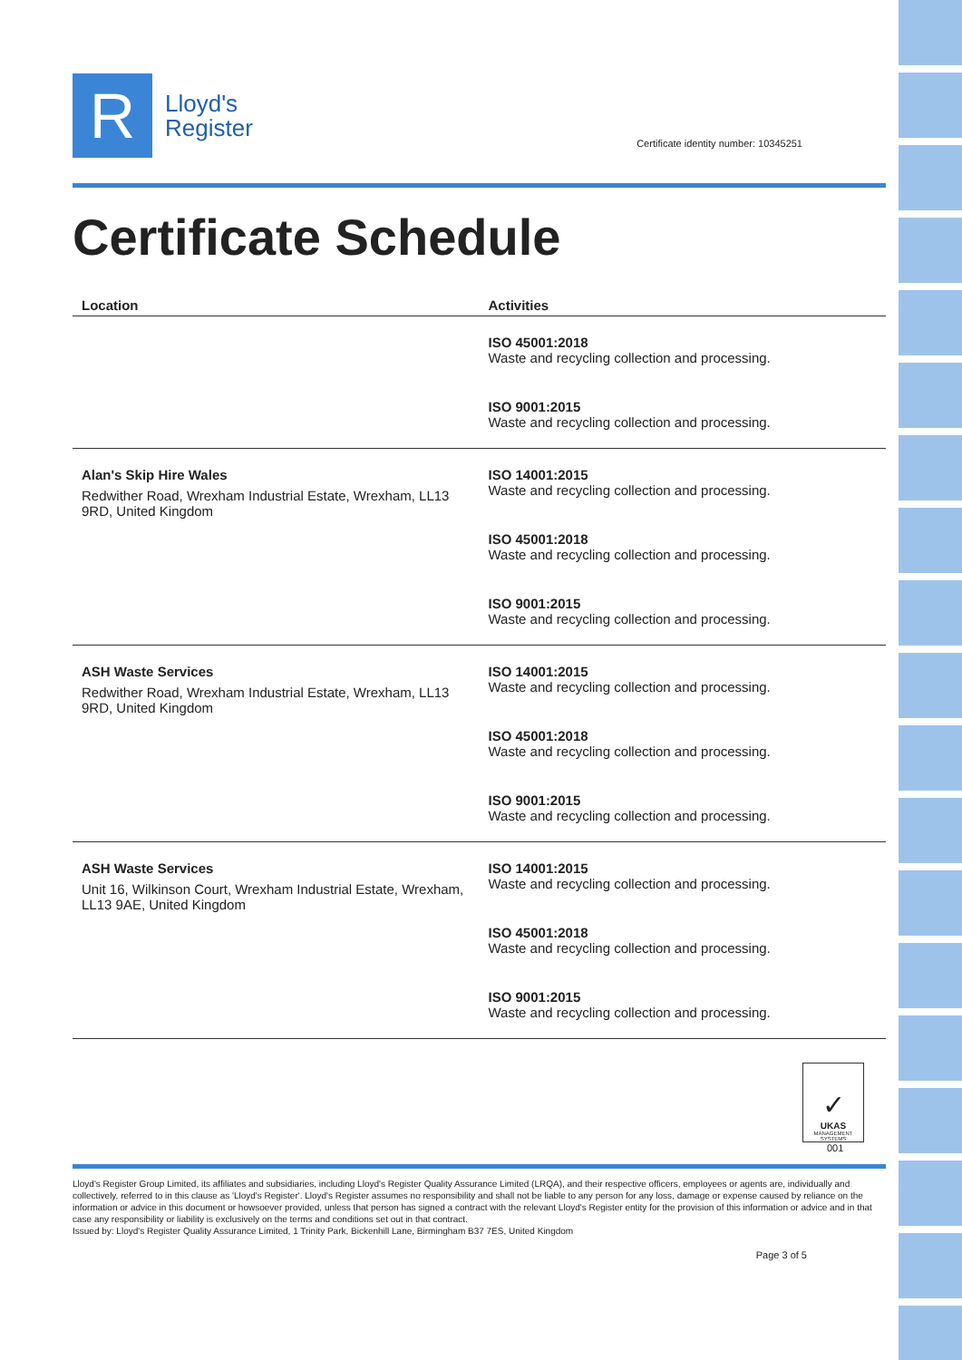R
Lloyd's
Register
Certificate identity number: 10345251
Certificate Schedule
| Location | Activities |
| --- | --- |
| | ISO 45001:2018 Waste and recycling collection and processing. ISO 9001:2015 Waste and recycling collection and processing. |
| Alan's Skip Hire Wales Redwither Road, Wrexham Industrial Estate, Wrexham, LL13 9RD, United Kingdom | ISO 14001:2015 Waste and recycling collection and processing. ISO 45001:2018 Waste and recycling collection and processing. ISO 9001:2015 Waste and recycling collection and processing. |
| ASH Waste Services Redwither Road, Wrexham Industrial Estate, Wrexham, LL13 9RD, United Kingdom | ISO 14001:2015 Waste and recycling collection and processing. ISO 45001:2018 Waste and recycling collection and processing. ISO 9001:2015 Waste and recycling collection and processing. |
| ASH Waste Services Unit 16, Wilkinson Court, Wrexham Industrial Estate, Wrexham, LL13 9AE, United Kingdom | ISO 14001:2015 Waste and recycling collection and processing. ISO 45001:2018 Waste and recycling collection and processing. ISO 9001:2015 Waste and recycling collection and processing. |
✓
UKAS
MANAGEMENT SYSTEMS
001
Lloyd's Register Group Limited, its affiliates and subsidiaries, including Lloyd's Register Quality Assurance Limited (LRQA), and their respective officers, employees or agents are, individually and collectively, referred to in this clause as 'Lloyd's Register'. Lloyd's Register assumes no responsibility and shall not be liable to any person for any loss, damage or expense caused by reliance on the information or advice in this document or howsoever provided, unless that person has signed a contract with the relevant Lloyd's Register entity for the provision of this information or advice and in that case any responsibility or liability is exclusively on the terms and conditions set out in that contract.
Issued by: Lloyd's Register Quality Assurance Limited, 1 Trinity Park, Bickenhill Lane, Birmingham B37 7ES, United Kingdom
Page 3 of 5